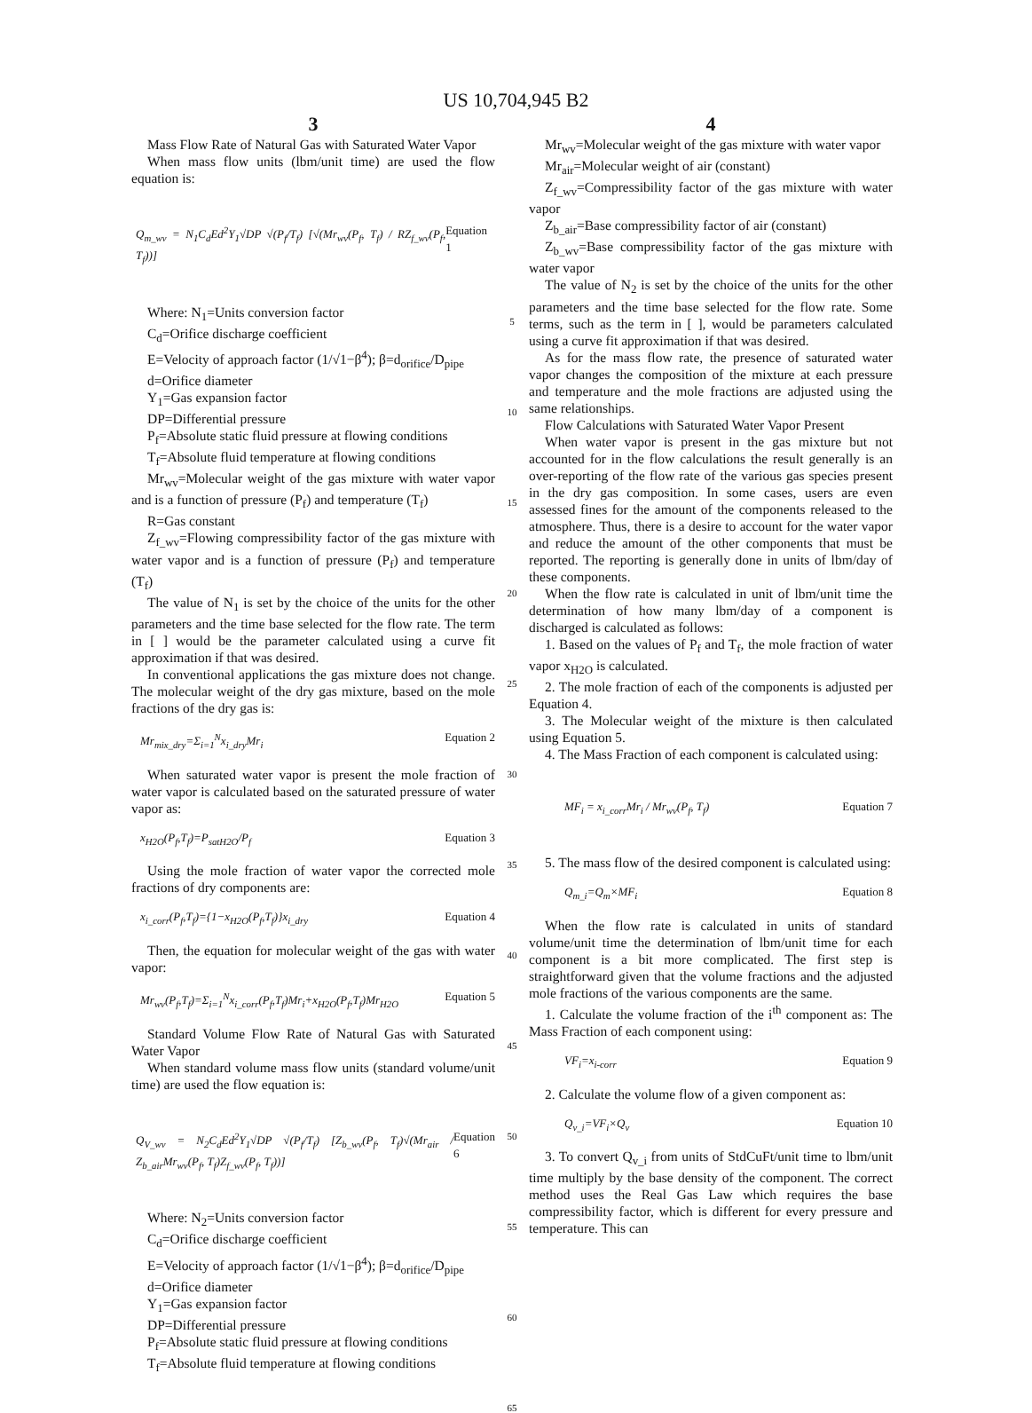US 10,704,945 B2
3
Mass Flow Rate of Natural Gas with Saturated Water Vapor
When mass flow units (lbm/unit time) are used the flow equation is:
Q<sub>m_wv</sub> = N<sub>1</sub>C<sub>d</sub>Ed<sup>2</sup>Y<sub>1</sub>√DP √(P<sub>f</sub>/T<sub>f</sub>) [√(Mr<sub>wv</sub>(P<sub>f</sub>, T<sub>f</sub>) / RZ<sub>f_wv</sub>(P<sub>f</sub>, T<sub>f</sub>))] Equation 1
Where: N<sub>1</sub>=Units conversion factor
C<sub>d</sub>=Orifice discharge coefficient
E=Velocity of approach factor (1/√1−β<sup>4</sup>); β=d<sub>orifice</sub>/D<sub>pipe</sub>
d=Orifice diameter
Y<sub>1</sub>=Gas expansion factor
DP=Differential pressure
P<sub>f</sub>=Absolute static fluid pressure at flowing conditions
T<sub>f</sub>=Absolute fluid temperature at flowing conditions
Mr<sub>wv</sub>=Molecular weight of the gas mixture with water vapor and is a function of pressure (P<sub>f</sub>) and temperature (T<sub>f</sub>)
R=Gas constant
Z<sub>f_wv</sub>=Flowing compressibility factor of the gas mixture with water vapor and is a function of pressure (P<sub>f</sub>) and temperature (T<sub>f</sub>)
The value of N<sub>1</sub> is set by the choice of the units for the other parameters and the time base selected for the flow rate. The term in [ ] would be the parameter calculated using a curve fit approximation if that was desired.
In conventional applications the gas mixture does not change. The molecular weight of the dry gas mixture, based on the mole fractions of the dry gas is:
Mr<sub>mix_dry</sub>=Σ<sub>i=1</sub><sup>N</sup>x<sub>i_dry</sub>Mr<sub>i</sub> Equation 2
When saturated water vapor is present the mole fraction of water vapor is calculated based on the saturated pressure of water vapor as:
x<sub>H2O</sub>(P<sub>f</sub>,T<sub>f</sub>)=P<sub>satH2O</sub>/P<sub>f</sub> Equation 3
Using the mole fraction of water vapor the corrected mole fractions of dry components are:
x<sub>i_corr</sub>(P<sub>f</sub>,T<sub>f</sub>)={1−x<sub>H2O</sub>(P<sub>f</sub>,T<sub>f</sub>)}x<sub>i_dry</sub> Equation 4
Then, the equation for molecular weight of the gas with water vapor:
Mr<sub>wv</sub>(P<sub>f</sub>,T<sub>f</sub>)=Σ<sub>i=1</sub><sup>N</sup>x<sub>i_corr</sub>(P<sub>f</sub>,T<sub>f</sub>)Mr<sub>i</sub>+x<sub>H2O</sub>(P<sub>f</sub>,T<sub>f</sub>)Mr<sub>H2O</sub> Equation 5
Standard Volume Flow Rate of Natural Gas with Saturated Water Vapor
When standard volume mass flow units (standard volume/unit time) are used the flow equation is:
Q<sub>V_wv</sub> = N<sub>2</sub>C<sub>d</sub>Ed<sup>2</sup>Y<sub>1</sub>√DP √(P<sub>f</sub>/T<sub>f</sub>) [Z<sub>b_wv</sub>(P<sub>f</sub>, T<sub>f</sub>)√(Mr<sub>air</sub> / Z<sub>b_air</sub>Mr<sub>wv</sub>(P<sub>f</sub>, T<sub>f</sub>)Z<sub>f_wv</sub>(P<sub>f</sub>, T<sub>f</sub>))] Equation 6
Where: N<sub>2</sub>=Units conversion factor
C<sub>d</sub>=Orifice discharge coefficient
E=Velocity of approach factor (1/√1−β<sup>4</sup>); β=d<sub>orifice</sub>/D<sub>pipe</sub>
d=Orifice diameter
Y<sub>1</sub>=Gas expansion factor
DP=Differential pressure
P<sub>f</sub>=Absolute static fluid pressure at flowing conditions
T<sub>f</sub>=Absolute fluid temperature at flowing conditions
5
10
15
20
25
30
35
40
45
50
55
60
65
4
Mr<sub>wv</sub>=Molecular weight of the gas mixture with water vapor
Mr<sub>air</sub>=Molecular weight of air (constant)
Z<sub>f_wv</sub>=Compressibility factor of the gas mixture with water vapor
Z<sub>b_air</sub>=Base compressibility factor of air (constant)
Z<sub>b_wv</sub>=Base compressibility factor of the gas mixture with water vapor
The value of N<sub>2</sub> is set by the choice of the units for the other parameters and the time base selected for the flow rate. Some terms, such as the term in [ ], would be parameters calculated using a curve fit approximation if that was desired.
As for the mass flow rate, the presence of saturated water vapor changes the composition of the mixture at each pressure and temperature and the mole fractions are adjusted using the same relationships.
Flow Calculations with Saturated Water Vapor Present
When water vapor is present in the gas mixture but not accounted for in the flow calculations the result generally is an over-reporting of the flow rate of the various gas species present in the dry gas composition. In some cases, users are even assessed fines for the amount of the components released to the atmosphere. Thus, there is a desire to account for the water vapor and reduce the amount of the other components that must be reported. The reporting is generally done in units of lbm/day of these components.
When the flow rate is calculated in unit of lbm/unit time the determination of how many lbm/day of a component is discharged is calculated as follows:
1. Based on the values of P<sub>f</sub> and T<sub>f</sub>, the mole fraction of water vapor x<sub>H2O</sub> is calculated.
2. The mole fraction of each of the components is adjusted per Equation 4.
3. The Molecular weight of the mixture is then calculated using Equation 5.
4. The Mass Fraction of each component is calculated using:
MF<sub>i</sub> = x<sub>i_corr</sub>Mr<sub>i</sub> / Mr<sub>wv</sub>(P<sub>f</sub>, T<sub>f</sub>) Equation 7
5. The mass flow of the desired component is calculated using:
Q<sub>m_i</sub>=Q<sub>m</sub>×MF<sub>i</sub> Equation 8
When the flow rate is calculated in units of standard volume/unit time the determination of lbm/unit time for each component is a bit more complicated. The first step is straightforward given that the volume fractions and the adjusted mole fractions of the various components are the same.
1. Calculate the volume fraction of the i<sup>th</sup> component as: The Mass Fraction of each component using:
VF<sub>i</sub>=x<sub>i-corr</sub> Equation 9
2. Calculate the volume flow of a given component as:
Q<sub>v_i</sub>=VF<sub>i</sub>×Q<sub>v</sub> Equation 10
3. To convert Q<sub>v_i</sub> from units of StdCuFt/unit time to lbm/unit time multiply by the base density of the component. The correct method uses the Real Gas Law which requires the base compressibility factor, which is different for every pressure and temperature. This can